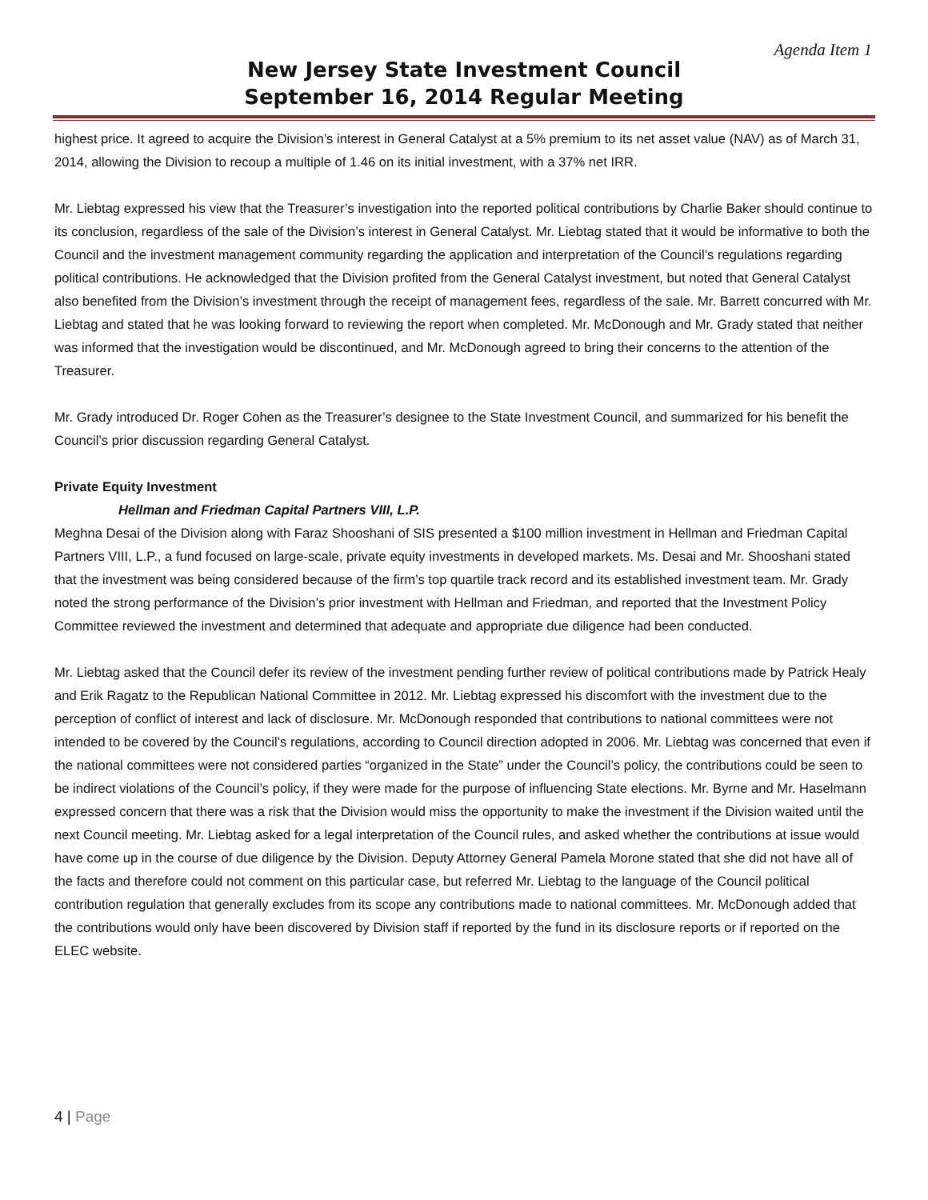Agenda Item 1
New Jersey State Investment Council
September 16, 2014 Regular Meeting
highest price. It agreed to acquire the Division’s interest in General Catalyst at a 5% premium to its net asset value (NAV) as of March 31, 2014, allowing the Division to recoup a multiple of 1.46 on its initial investment, with a 37% net IRR.
Mr. Liebtag expressed his view that the Treasurer’s investigation into the reported political contributions by Charlie Baker should continue to its conclusion, regardless of the sale of the Division’s interest in General Catalyst. Mr. Liebtag stated that it would be informative to both the Council and the investment management community regarding the application and interpretation of the Council’s regulations regarding political contributions. He acknowledged that the Division profited from the General Catalyst investment, but noted that General Catalyst also benefited from the Division’s investment through the receipt of management fees, regardless of the sale. Mr. Barrett concurred with Mr. Liebtag and stated that he was looking forward to reviewing the report when completed. Mr. McDonough and Mr. Grady stated that neither was informed that the investigation would be discontinued, and Mr. McDonough agreed to bring their concerns to the attention of the Treasurer.
Mr. Grady introduced Dr. Roger Cohen as the Treasurer’s designee to the State Investment Council, and summarized for his benefit the Council’s prior discussion regarding General Catalyst.
Private Equity Investment
Hellman and Friedman Capital Partners VIII, L.P.
Meghna Desai of the Division along with Faraz Shooshani of SIS presented a $100 million investment in Hellman and Friedman Capital Partners VIII, L.P., a fund focused on large-scale, private equity investments in developed markets. Ms. Desai and Mr. Shooshani stated that the investment was being considered because of the firm’s top quartile track record and its established investment team. Mr. Grady noted the strong performance of the Division’s prior investment with Hellman and Friedman, and reported that the Investment Policy Committee reviewed the investment and determined that adequate and appropriate due diligence had been conducted.
Mr. Liebtag asked that the Council defer its review of the investment pending further review of political contributions made by Patrick Healy and Erik Ragatz to the Republican National Committee in 2012. Mr. Liebtag expressed his discomfort with the investment due to the perception of conflict of interest and lack of disclosure. Mr. McDonough responded that contributions to national committees were not intended to be covered by the Council’s regulations, according to Council direction adopted in 2006. Mr. Liebtag was concerned that even if the national committees were not considered parties “organized in the State” under the Council’s policy, the contributions could be seen to be indirect violations of the Council’s policy, if they were made for the purpose of influencing State elections. Mr. Byrne and Mr. Haselmann expressed concern that there was a risk that the Division would miss the opportunity to make the investment if the Division waited until the next Council meeting. Mr. Liebtag asked for a legal interpretation of the Council rules, and asked whether the contributions at issue would have come up in the course of due diligence by the Division. Deputy Attorney General Pamela Morone stated that she did not have all of the facts and therefore could not comment on this particular case, but referred Mr. Liebtag to the language of the Council political contribution regulation that generally excludes from its scope any contributions made to national committees. Mr. McDonough added that the contributions would only have been discovered by Division staff if reported by the fund in its disclosure reports or if reported on the ELEC website.
4 | Page